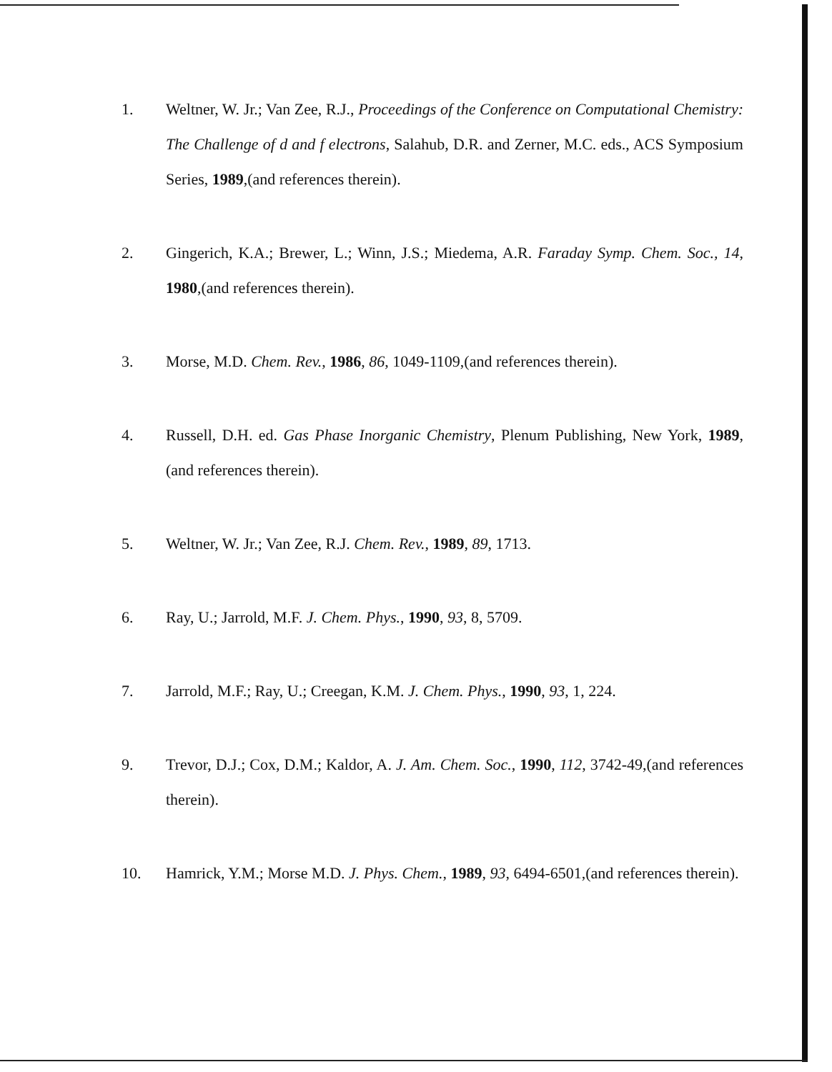1. Weltner, W. Jr.; Van Zee, R.J., Proceedings of the Conference on Computational Chemistry: The Challenge of d and f electrons, Salahub, D.R. and Zerner, M.C. eds., ACS Symposium Series, 1989,(and references therein).
2. Gingerich, K.A.; Brewer, L.; Winn, J.S.; Miedema, A.R. Faraday Symp. Chem. Soc., 14, 1980,(and references therein).
3. Morse, M.D. Chem. Rev., 1986, 86, 1049-1109,(and references therein).
4. Russell, D.H. ed. Gas Phase Inorganic Chemistry, Plenum Publishing, New York, 1989,(and references therein).
5. Weltner, W. Jr.; Van Zee, R.J. Chem. Rev., 1989, 89, 1713.
6. Ray, U.; Jarrold, M.F. J. Chem. Phys., 1990, 93, 8, 5709.
7. Jarrold, M.F.; Ray, U.; Creegan, K.M. J. Chem. Phys., 1990, 93, 1, 224.
9. Trevor, D.J.; Cox, D.M.; Kaldor, A. J. Am. Chem. Soc., 1990, 112, 3742-49,(and references therein).
10. Hamrick, Y.M.; Morse M.D. J. Phys. Chem., 1989, 93, 6494-6501,(and references therein).